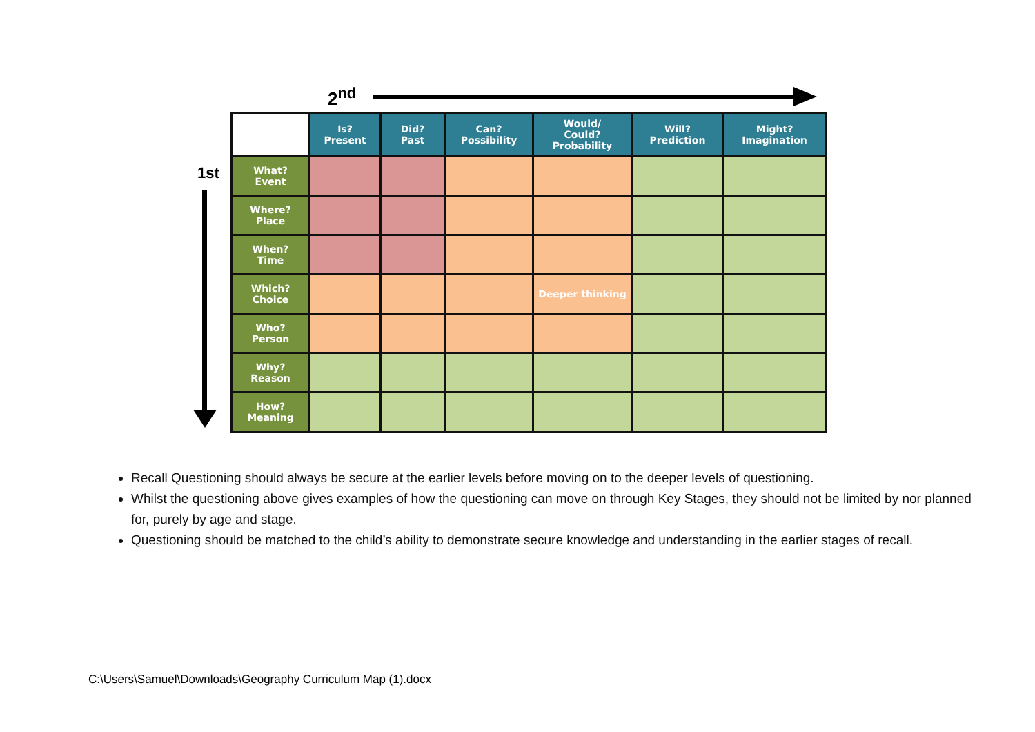2<sup>nd</sup>
1st
| | Is? Present | Did? Past | Can? Possibility | Would/ Could? Probability | Will? Prediction | Might? Imagination |
| --- | --- | --- | --- | --- | --- | --- |
| What? Event | | | | | | |
| Where? Place | | | | | | |
| When? Time | | | | | | |
| Which? Choice | | | | Deeper thinking | | |
| Who? Person | | | | | | |
| Why? Reason | | | | | | |
| How? Meaning | | | | | | |
Recall Questioning should always be secure at the earlier levels before moving on to the deeper levels of questioning.
Whilst the questioning above gives examples of how the questioning can move on through Key Stages, they should not be limited by nor planned for, purely by age and stage.
Questioning should be matched to the child’s ability to demonstrate secure knowledge and understanding in the earlier stages of recall.
C:\Users\Samuel\Downloads\Geography Curriculum Map (1).docx